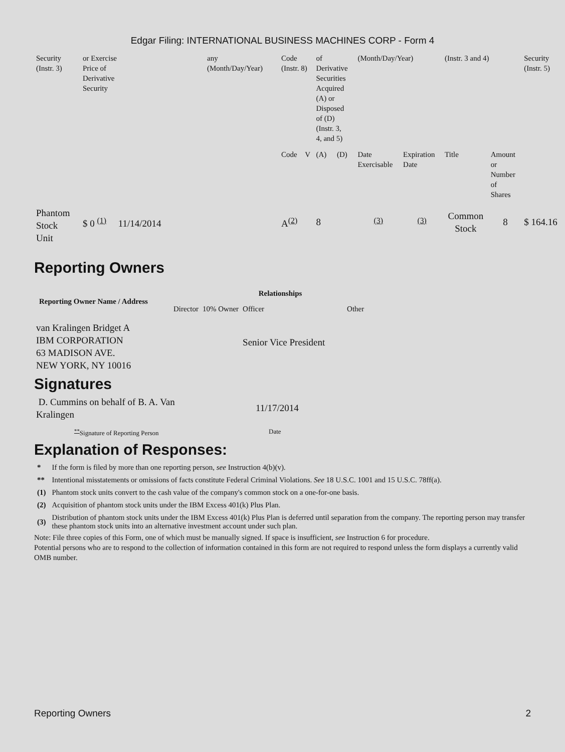Edgar Filing: INTERNATIONAL BUSINESS MACHINES CORP - Form 4
| Security (Instr. 3) | or Exercise Price of Derivative Security | any (Month/Day/Year) | Code (Instr. 8) | | of Derivative Securities Acquired (A) or Disposed of (D) (Instr. 3, 4, and 5) | | (Month/Day/Year) | | (Instr. 3 and 4) | | Security (Instr. 5) |
| | | | Code | V | (A) | (D) | Date Exercisable | Expiration Date | Title | Amount or Number of Shares | |
| Phantom Stock Unit | $ 0 <sup>(1)</sup> 11/14/2014 | | A<sup>(2)</sup> | | 8 | | <sup>(3)</sup> | <sup>(3)</sup> | Common Stock | 8 | $ 164.16 |
Reporting Owners
| Reporting Owner Name / Address | Relationships | | | |
| --- | --- | --- | --- | --- |
| | Director | 10% Owner | Officer | Other |
| van Kralingen Bridget A IBM CORPORATION 63 MADISON AVE. NEW YORK, NY 10016 | | | Senior Vice President | |
Signatures
| D. Cummins on behalf of B. A. Van Kralingen | 11/17/2014 |
| <sup>**</sup> Signature of Reporting Person | Date |
Explanation of Responses:
| * | If the form is filed by more than one reporting person, see Instruction 4(b)(v). |
| ** | Intentional misstatements or omissions of facts constitute Federal Criminal Violations. See 18 U.S.C. 1001 and 15 U.S.C. 78ff(a). |
| (1) | Phantom stock units convert to the cash value of the company's common stock on a one-for-one basis. |
| (2) | Acquisition of phantom stock units under the IBM Excess 401(k) Plus Plan. |
| (3) | Distribution of phantom stock units under the IBM Excess 401(k) Plus Plan is deferred until separation from the company. The reporting person may transfer these phantom stock units into an alternative investment account under such plan. |
Note: File three copies of this Form, one of which must be manually signed. If space is insufficient, see Instruction 6 for procedure.
Potential persons who are to respond to the collection of information contained in this form are not required to respond unless the form displays a currently valid OMB number.
Reporting Owners 2